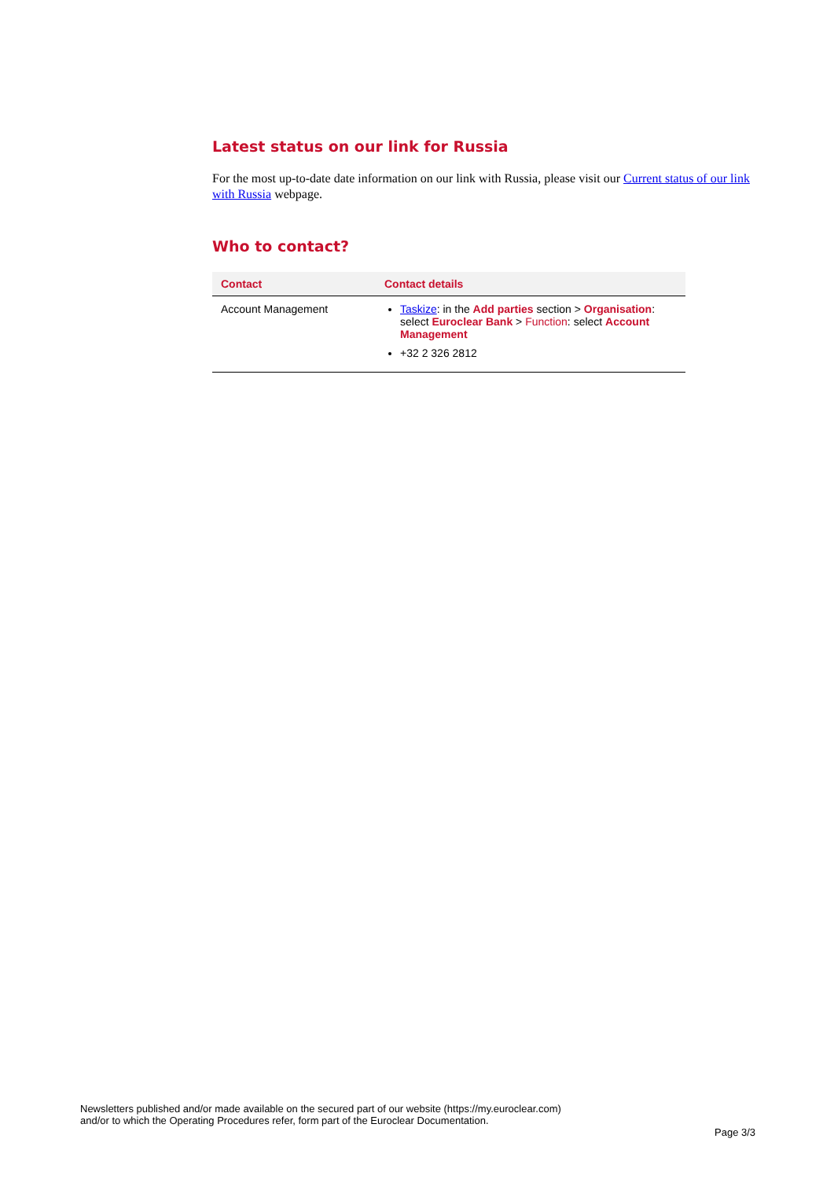Latest status on our link for Russia
For the most up-to-date date information on our link with Russia, please visit our Current status of our link with Russia webpage.
Who to contact?
| Contact | Contact details |
| --- | --- |
| Account Management | Taskize : in the Add parties section > Organisation : select Euroclear Bank > Function : select Account Management +32 2 326 2812 |
Newsletters published and/or made available on the secured part of our website (https://my.euroclear.com)
and/or to which the Operating Procedures refer, form part of the Euroclear Documentation.
Page 3/3